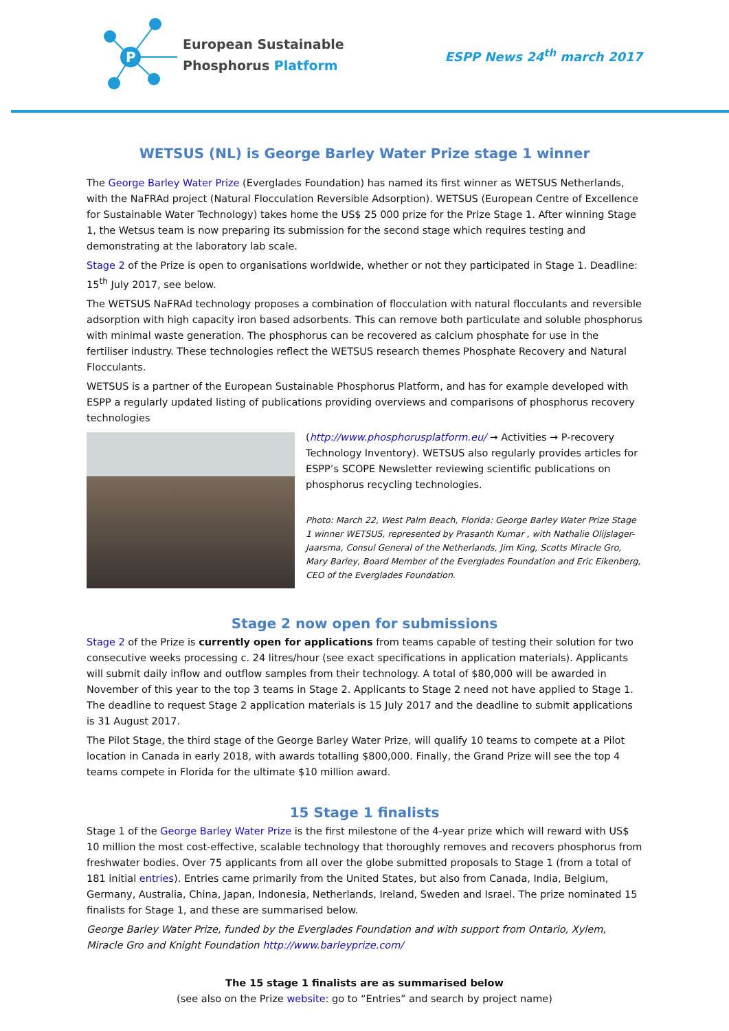P
European Sustainable
Phosphorus Platform
ESPP News 24<sup>th</sup> march 2017
WETSUS (NL) is George Barley Water Prize stage 1 winner
The George Barley Water Prize (Everglades Foundation) has named its first winner as WETSUS Netherlands, with the NaFRAd project (Natural Flocculation Reversible Adsorption). WETSUS (European Centre of Excellence for Sustainable Water Technology) takes home the US$ 25 000 prize for the Prize Stage 1. After winning Stage 1, the Wetsus team is now preparing its submission for the second stage which requires testing and demonstrating at the laboratory lab scale.
Stage 2 of the Prize is open to organisations worldwide, whether or not they participated in Stage 1. Deadline: 15<sup>th</sup> July 2017, see below.
The WETSUS NaFRAd technology proposes a combination of flocculation with natural flocculants and reversible adsorption with high capacity iron based adsorbents. This can remove both particulate and soluble phosphorus with minimal waste generation. The phosphorus can be recovered as calcium phosphate for use in the fertiliser industry. These technologies reflect the WETSUS research themes Phosphate Recovery and Natural Flocculants.
WETSUS is a partner of the European Sustainable Phosphorus Platform, and has for example developed with ESPP a regularly updated listing of publications providing overviews and comparisons of phosphorus recovery technologies
(http://www.phosphorusplatform.eu/ → Activities → P-recovery Technology Inventory). WETSUS also regularly provides articles for ESPP’s SCOPE Newsletter reviewing scientific publications on phosphorus recycling technologies.
Photo: March 22, West Palm Beach, Florida: George Barley Water Prize Stage 1 winner WETSUS, represented by Prasanth Kumar , with Nathalie Olijslager-Jaarsma, Consul General of the Netherlands, Jim King, Scotts Miracle Gro, Mary Barley, Board Member of the Everglades Foundation and Eric Eikenberg, CEO of the Everglades Foundation.
Stage 2 now open for submissions
Stage 2 of the Prize is currently open for applications from teams capable of testing their solution for two consecutive weeks processing c. 24 litres/hour (see exact specifications in application materials). Applicants will submit daily inflow and outflow samples from their technology. A total of $80,000 will be awarded in November of this year to the top 3 teams in Stage 2. Applicants to Stage 2 need not have applied to Stage 1. The deadline to request Stage 2 application materials is 15 July 2017 and the deadline to submit applications is 31 August 2017.
The Pilot Stage, the third stage of the George Barley Water Prize, will qualify 10 teams to compete at a Pilot location in Canada in early 2018, with awards totalling $800,000. Finally, the Grand Prize will see the top 4 teams compete in Florida for the ultimate $10 million award.
15 Stage 1 finalists
Stage 1 of the George Barley Water Prize is the first milestone of the 4-year prize which will reward with US$ 10 million the most cost-effective, scalable technology that thoroughly removes and recovers phosphorus from freshwater bodies. Over 75 applicants from all over the globe submitted proposals to Stage 1 (from a total of 181 initial entries). Entries came primarily from the United States, but also from Canada, India, Belgium, Germany, Australia, China, Japan, Indonesia, Netherlands, Ireland, Sweden and Israel. The prize nominated 15 finalists for Stage 1, and these are summarised below.
George Barley Water Prize, funded by the Everglades Foundation and with support from Ontario, Xylem, Miracle Gro and Knight Foundation http://www.barleyprize.com/
The 15 stage 1 finalists are as summarised below
(see also on the Prize website: go to “Entries” and search by project name)